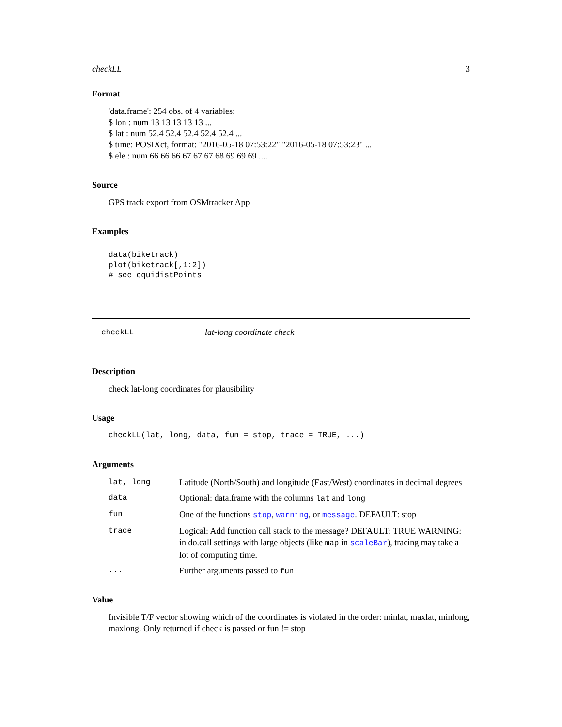checkLL 3
Format
'data.frame': 254 obs. of 4 variables:
$ lon : num 13 13 13 13 13 ...
$ lat : num 52.4 52.4 52.4 52.4 52.4 ...
$ time: POSIXct, format: "2016-05-18 07:53:22" "2016-05-18 07:53:23" ...
$ ele : num 66 66 66 67 67 67 68 69 69 69 ....
Source
GPS track export from OSMtracker App
Examples
data(biketrack)
plot(biketrack[,1:2])
# see equidistPoints
checkLL lat-long coordinate check
Description
check lat-long coordinates for plausibility
Usage
checkLL(lat, long, data, fun = stop, trace = TRUE, ...)
Arguments
| lat, long | Latitude (North/South) and longitude (East/West) coordinates in decimal degrees |
| data | Optional: data.frame with the columns lat and long |
| fun | One of the functions stop , warning , or message . DEFAULT: stop |
| trace | Logical: Add function call stack to the message? DEFAULT: TRUE WARNING: in do.call settings with large objects (like map in scaleBar ), tracing may take a lot of computing time. |
| ... | Further arguments passed to fun |
Value
Invisible T/F vector showing which of the coordinates is violated in the order: minlat, maxlat, minlong, maxlong. Only returned if check is passed or fun != stop